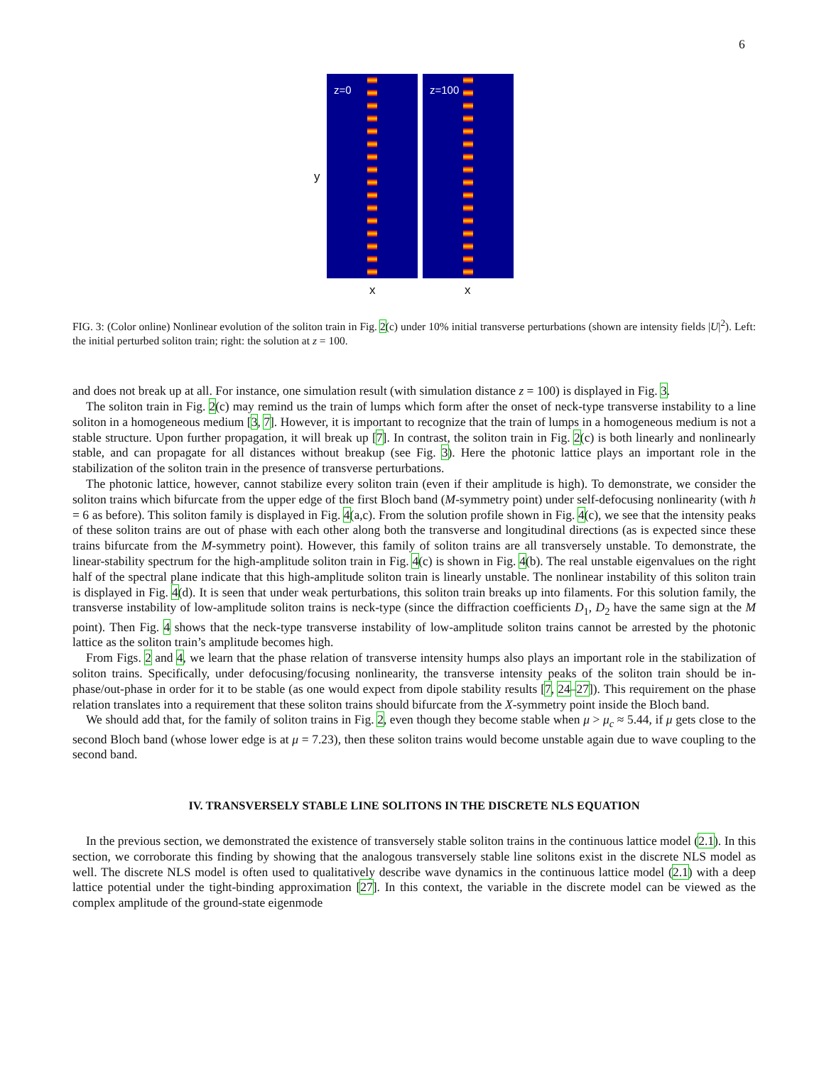6
z=0 z=100
y
x x
FIG. 3: (Color online) Nonlinear evolution of the soliton train in Fig. 2(c) under 10% initial transverse perturbations (shown are intensity fields |U|<sup>2</sup>). Left: the initial perturbed soliton train; right: the solution at z = 100.
and does not break up at all. For instance, one simulation result (with simulation distance z = 100) is displayed in Fig. 3.
The soliton train in Fig. 2(c) may remind us the train of lumps which form after the onset of neck-type transverse instability to a line soliton in a homogeneous medium [3, 7]. However, it is important to recognize that the train of lumps in a homogeneous medium is not a stable structure. Upon further propagation, it will break up [7]. In contrast, the soliton train in Fig. 2(c) is both linearly and nonlinearly stable, and can propagate for all distances without breakup (see Fig. 3). Here the photonic lattice plays an important role in the stabilization of the soliton train in the presence of transverse perturbations.
The photonic lattice, however, cannot stabilize every soliton train (even if their amplitude is high). To demonstrate, we consider the soliton trains which bifurcate from the upper edge of the first Bloch band (M-symmetry point) under self-defocusing nonlinearity (with h = 6 as before). This soliton family is displayed in Fig. 4(a,c). From the solution profile shown in Fig. 4(c), we see that the intensity peaks of these soliton trains are out of phase with each other along both the transverse and longitudinal directions (as is expected since these trains bifurcate from the M-symmetry point). However, this family of soliton trains are all transversely unstable. To demonstrate, the linear-stability spectrum for the high-amplitude soliton train in Fig. 4(c) is shown in Fig. 4(b). The real unstable eigenvalues on the right half of the spectral plane indicate that this high-amplitude soliton train is linearly unstable. The nonlinear instability of this soliton train is displayed in Fig. 4(d). It is seen that under weak perturbations, this soliton train breaks up into filaments. For this solution family, the transverse instability of low-amplitude soliton trains is neck-type (since the diffraction coefficients D<sub>1</sub>, D<sub>2</sub> have the same sign at the M point). Then Fig. 4 shows that the neck-type transverse instability of low-amplitude soliton trains cannot be arrested by the photonic lattice as the soliton train’s amplitude becomes high.
From Figs. 2 and 4, we learn that the phase relation of transverse intensity humps also plays an important role in the stabilization of soliton trains. Specifically, under defocusing/focusing nonlinearity, the transverse intensity peaks of the soliton train should be in-phase/out-phase in order for it to be stable (as one would expect from dipole stability results [7, 24–27]). This requirement on the phase relation translates into a requirement that these soliton trains should bifurcate from the X-symmetry point inside the Bloch band.
We should add that, for the family of soliton trains in Fig. 2, even though they become stable when μ > μ<sub>c</sub> ≈ 5.44, if μ gets close to the second Bloch band (whose lower edge is at μ = 7.23), then these soliton trains would become unstable again due to wave coupling to the second band.
IV. TRANSVERSELY STABLE LINE SOLITONS IN THE DISCRETE NLS EQUATION
In the previous section, we demonstrated the existence of transversely stable soliton trains in the continuous lattice model (2.1). In this section, we corroborate this finding by showing that the analogous transversely stable line solitons exist in the discrete NLS model as well. The discrete NLS model is often used to qualitatively describe wave dynamics in the continuous lattice model (2.1) with a deep lattice potential under the tight-binding approximation [27]. In this context, the variable in the discrete model can be viewed as the complex amplitude of the ground-state eigenmode